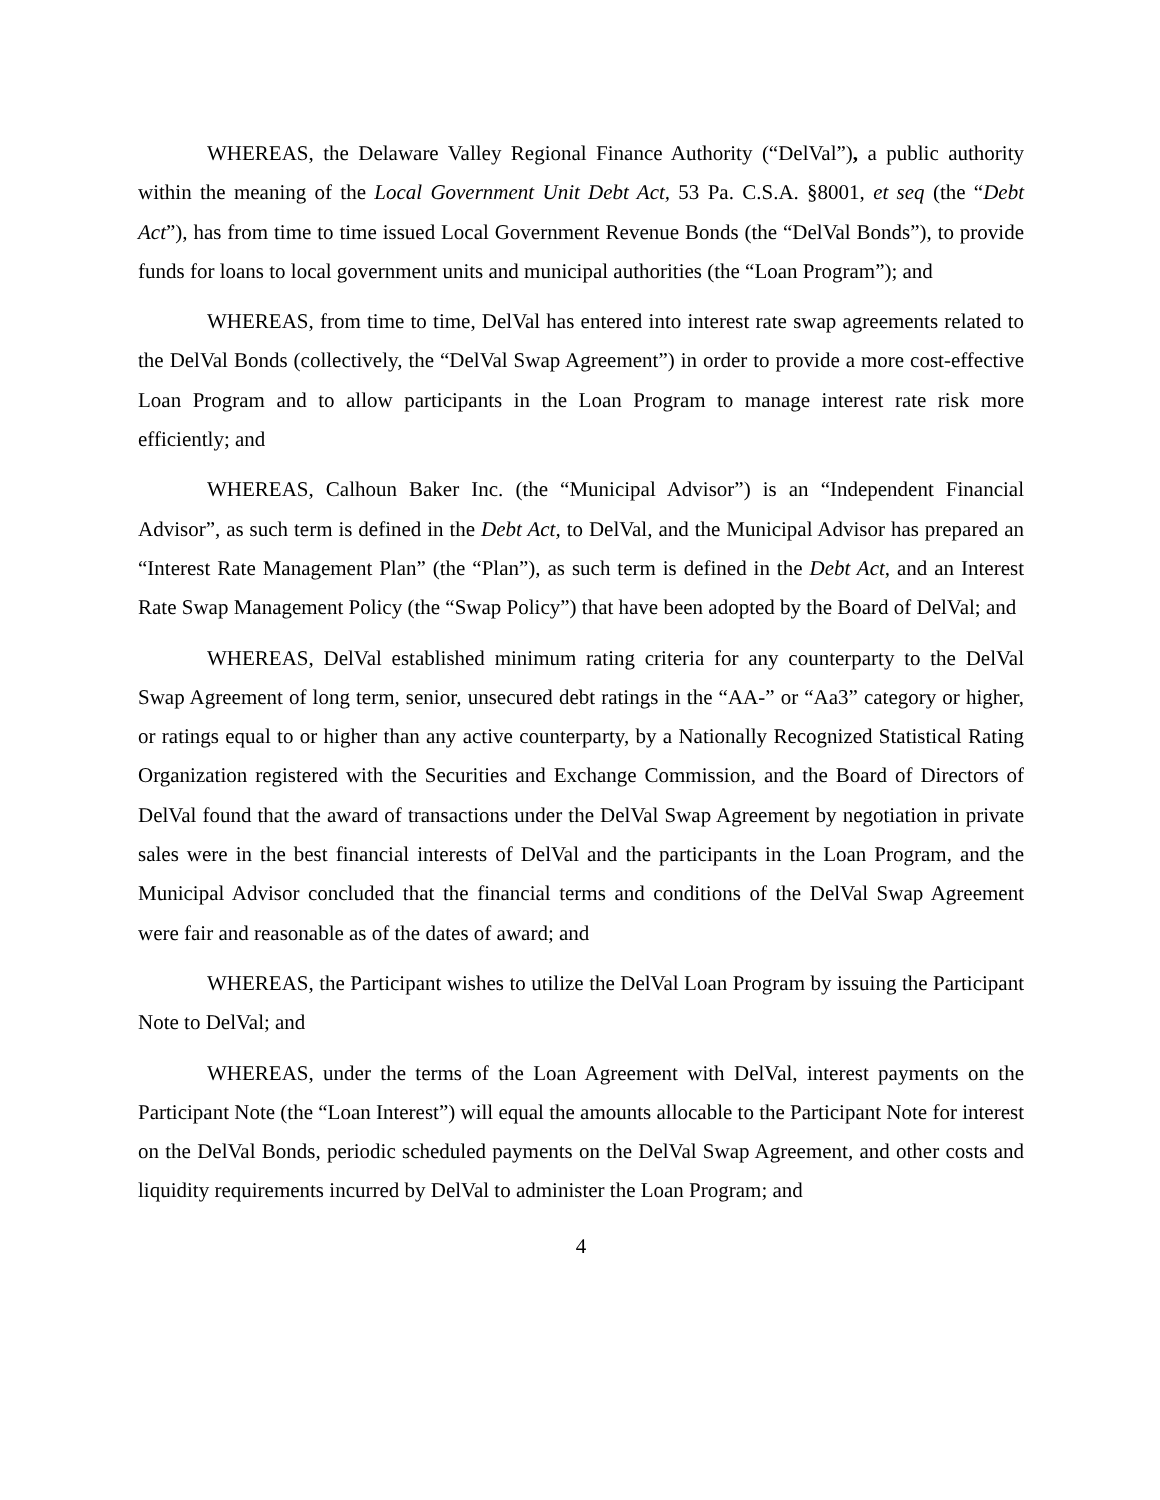WHEREAS, the Delaware Valley Regional Finance Authority (“DelVal”), a public authority within the meaning of the Local Government Unit Debt Act, 53 Pa. C.S.A. §8001, et seq (the “Debt Act”), has from time to time issued Local Government Revenue Bonds (the “DelVal Bonds”), to provide funds for loans to local government units and municipal authorities (the “Loan Program”); and
WHEREAS, from time to time, DelVal has entered into interest rate swap agreements related to the DelVal Bonds (collectively, the “DelVal Swap Agreement”) in order to provide a more cost-effective Loan Program and to allow participants in the Loan Program to manage interest rate risk more efficiently; and
WHEREAS, Calhoun Baker Inc. (the “Municipal Advisor”) is an “Independent Financial Advisor”, as such term is defined in the Debt Act, to DelVal, and the Municipal Advisor has prepared an “Interest Rate Management Plan” (the “Plan”), as such term is defined in the Debt Act, and an Interest Rate Swap Management Policy (the “Swap Policy”) that have been adopted by the Board of DelVal; and
WHEREAS, DelVal established minimum rating criteria for any counterparty to the DelVal Swap Agreement of long term, senior, unsecured debt ratings in the “AA-” or “Aa3” category or higher, or ratings equal to or higher than any active counterparty, by a Nationally Recognized Statistical Rating Organization registered with the Securities and Exchange Commission, and the Board of Directors of DelVal found that the award of transactions under the DelVal Swap Agreement by negotiation in private sales were in the best financial interests of DelVal and the participants in the Loan Program, and the Municipal Advisor concluded that the financial terms and conditions of the DelVal Swap Agreement were fair and reasonable as of the dates of award; and
WHEREAS, the Participant wishes to utilize the DelVal Loan Program by issuing the Participant Note to DelVal; and
WHEREAS, under the terms of the Loan Agreement with DelVal, interest payments on the Participant Note (the “Loan Interest”) will equal the amounts allocable to the Participant Note for interest on the DelVal Bonds, periodic scheduled payments on the DelVal Swap Agreement, and other costs and liquidity requirements incurred by DelVal to administer the Loan Program; and
4